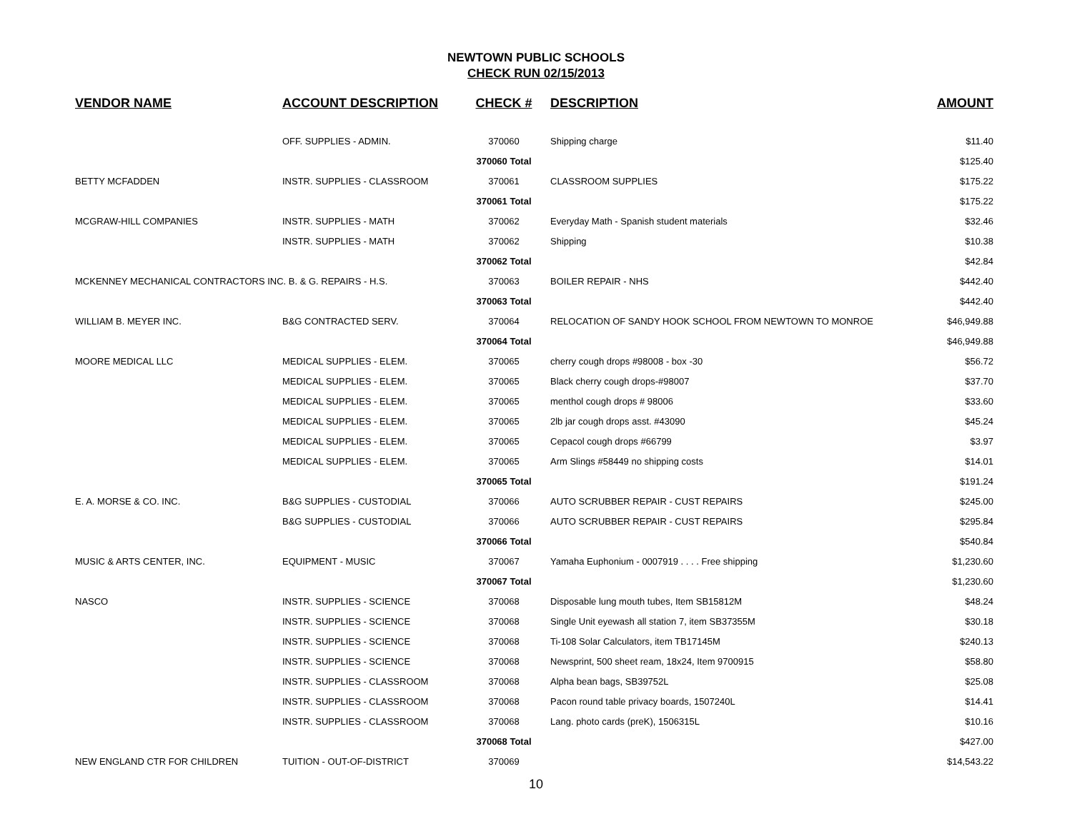NEWTOWN PUBLIC SCHOOLS
CHECK RUN 02/15/2013
| VENDOR NAME | ACCOUNT DESCRIPTION | CHECK # | DESCRIPTION | AMOUNT |
| --- | --- | --- | --- | --- |
| | OFF. SUPPLIES - ADMIN. | 370060 | Shipping charge | $11.40 |
| | | 370060 Total | | $125.40 |
| BETTY MCFADDEN | INSTR. SUPPLIES - CLASSROOM | 370061 | CLASSROOM SUPPLIES | $175.22 |
| | | 370061 Total | | $175.22 |
| MCGRAW-HILL COMPANIES | INSTR. SUPPLIES - MATH | 370062 | Everyday Math - Spanish student materials | $32.46 |
| | INSTR. SUPPLIES - MATH | 370062 | Shipping | $10.38 |
| | | 370062 Total | | $42.84 |
| MCKENNEY MECHANICAL CONTRACTORS INC. B. & G. REPAIRS - H.S. | | 370063 | BOILER REPAIR - NHS | $442.40 |
| | | 370063 Total | | $442.40 |
| WILLIAM B. MEYER INC. | B&G CONTRACTED SERV. | 370064 | RELOCATION OF SANDY HOOK SCHOOL FROM NEWTOWN TO MONROE | $46,949.88 |
| | | 370064 Total | | $46,949.88 |
| MOORE MEDICAL LLC | MEDICAL SUPPLIES - ELEM. | 370065 | cherry cough drops #98008 - box -30 | $56.72 |
| | MEDICAL SUPPLIES - ELEM. | 370065 | Black cherry cough drops-#98007 | $37.70 |
| | MEDICAL SUPPLIES - ELEM. | 370065 | menthol cough drops # 98006 | $33.60 |
| | MEDICAL SUPPLIES - ELEM. | 370065 | 2lb jar cough drops asst. #43090 | $45.24 |
| | MEDICAL SUPPLIES - ELEM. | 370065 | Cepacol cough drops #66799 | $3.97 |
| | MEDICAL SUPPLIES - ELEM. | 370065 | Arm Slings #58449 no shipping costs | $14.01 |
| | | 370065 Total | | $191.24 |
| E. A. MORSE & CO. INC. | B&G SUPPLIES - CUSTODIAL | 370066 | AUTO SCRUBBER REPAIR - CUST REPAIRS | $245.00 |
| | B&G SUPPLIES - CUSTODIAL | 370066 | AUTO SCRUBBER REPAIR - CUST REPAIRS | $295.84 |
| | | 370066 Total | | $540.84 |
| MUSIC & ARTS CENTER, INC. | EQUIPMENT - MUSIC | 370067 | Yamaha Euphonium - 0007919 . . . . Free shipping | $1,230.60 |
| | | 370067 Total | | $1,230.60 |
| NASCO | INSTR. SUPPLIES - SCIENCE | 370068 | Disposable lung mouth tubes, Item SB15812M | $48.24 |
| | INSTR. SUPPLIES - SCIENCE | 370068 | Single Unit eyewash all station 7, item SB37355M | $30.18 |
| | INSTR. SUPPLIES - SCIENCE | 370068 | Ti-108 Solar Calculators, item TB17145M | $240.13 |
| | INSTR. SUPPLIES - SCIENCE | 370068 | Newsprint, 500 sheet ream, 18x24, Item 9700915 | $58.80 |
| | INSTR. SUPPLIES - CLASSROOM | 370068 | Alpha bean bags, SB39752L | $25.08 |
| | INSTR. SUPPLIES - CLASSROOM | 370068 | Pacon round table privacy boards, 1507240L | $14.41 |
| | INSTR. SUPPLIES - CLASSROOM | 370068 | Lang. photo cards (preK), 1506315L | $10.16 |
| | | 370068 Total | | $427.00 |
| NEW ENGLAND CTR FOR CHILDREN | TUITION - OUT-OF-DISTRICT | 370069 | | $14,543.22 |
10